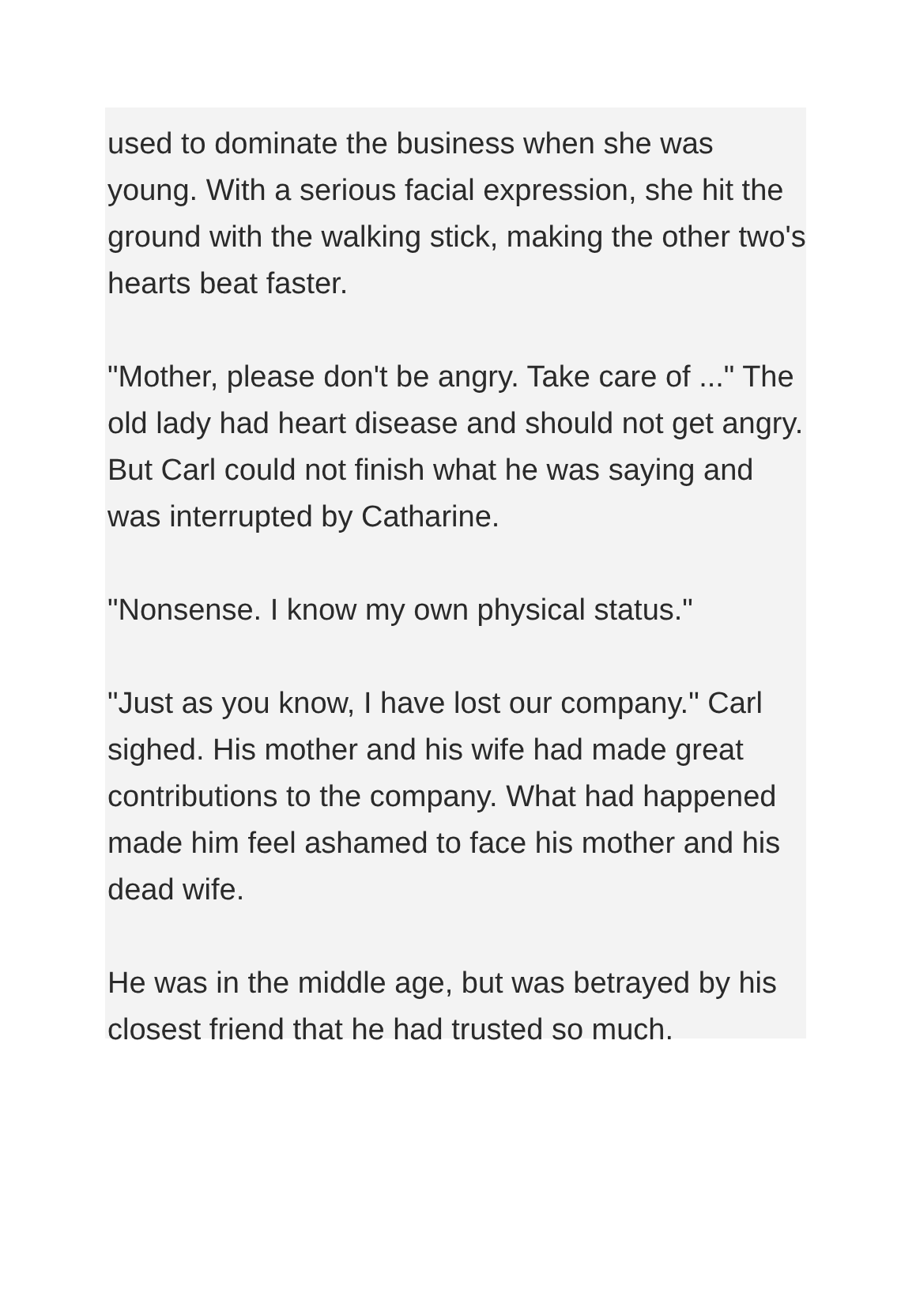used to dominate the business when she was young. With a serious facial expression, she hit the ground with the walking stick, making the other two's hearts beat faster.
"Mother, please don't be angry. Take care of ..." The old lady had heart disease and should not get angry. But Carl could not finish what he was saying and was interrupted by Catharine.
"Nonsense. I know my own physical status."
"Just as you know, I have lost our company." Carl sighed. His mother and his wife had made great contributions to the company. What had happened made him feel ashamed to face his mother and his dead wife.
He was in the middle age, but was betrayed by his closest friend that he had trusted so much.